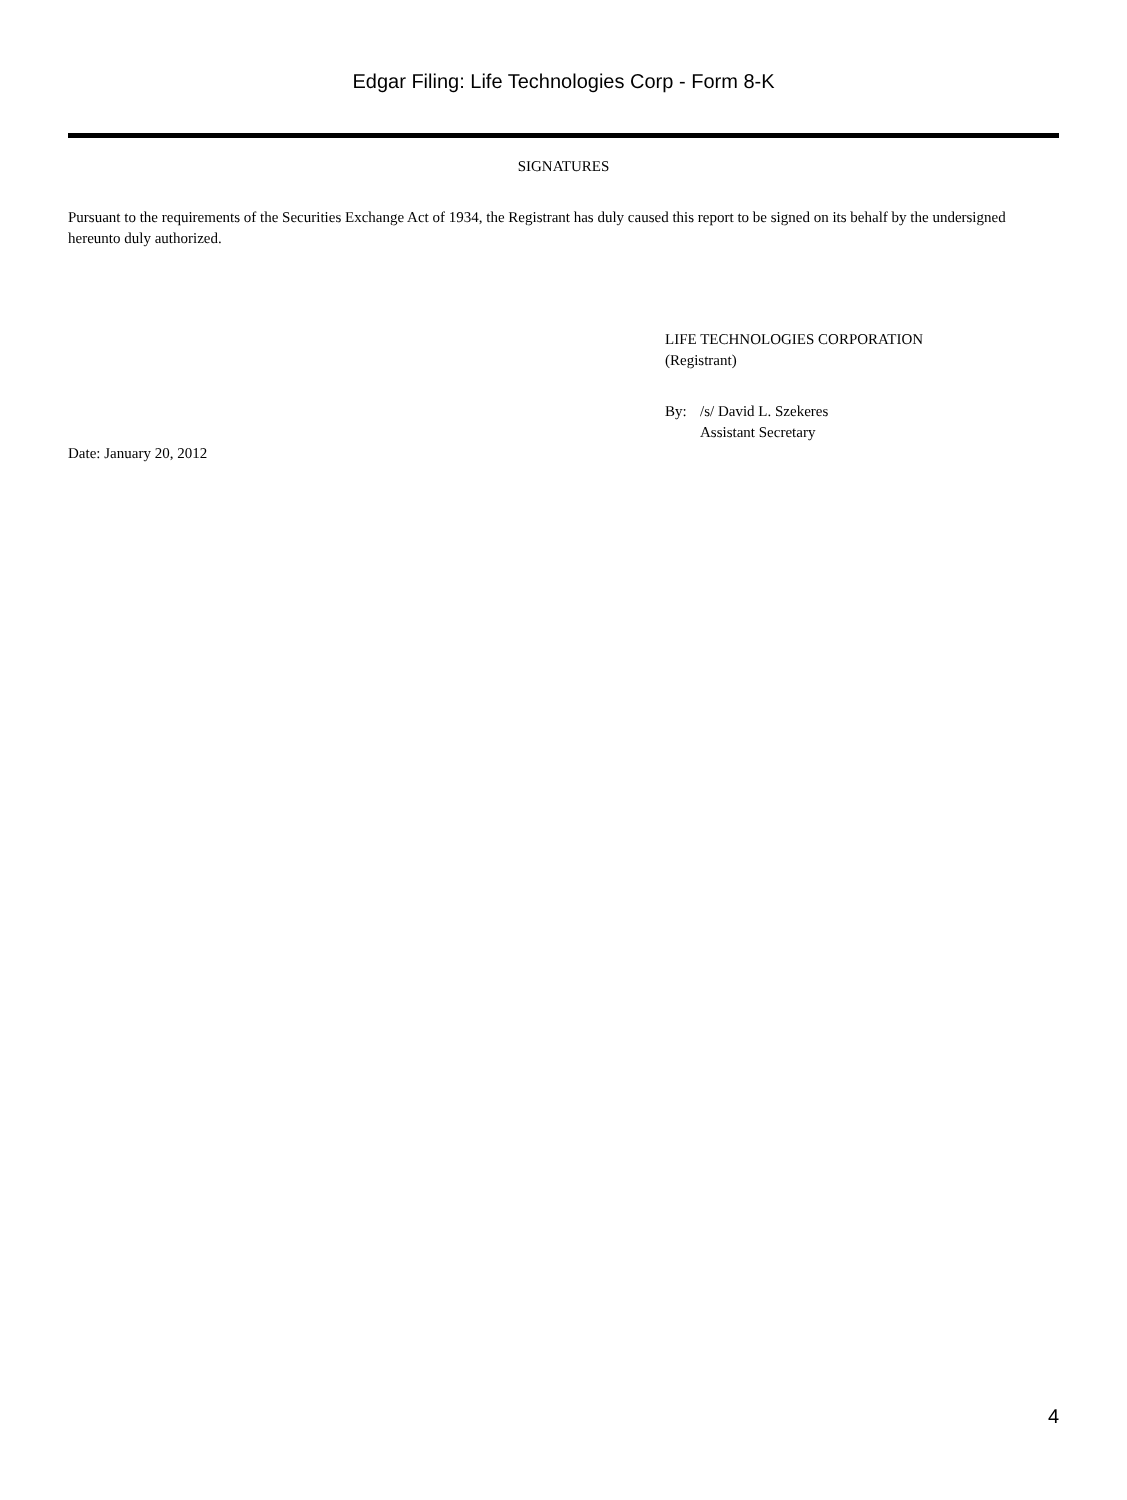Edgar Filing: Life Technologies Corp - Form 8-K
SIGNATURES
Pursuant to the requirements of the Securities Exchange Act of 1934, the Registrant has duly caused this report to be signed on its behalf by the undersigned hereunto duly authorized.
LIFE TECHNOLOGIES CORPORATION
(Registrant)
By: /s/ David L. Szekeres
Assistant Secretary
Date: January 20, 2012
4